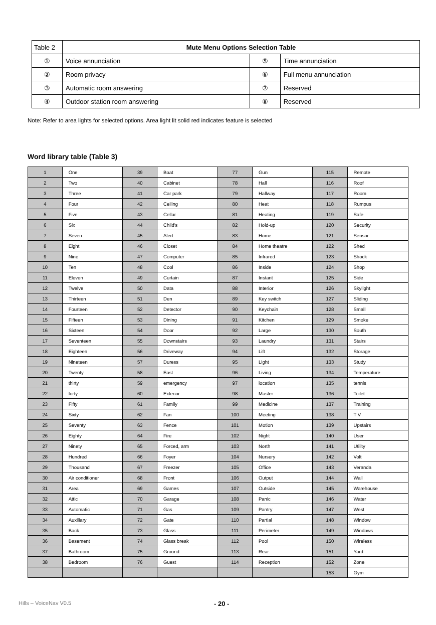| Table 2 | Mute Menu Options Selection Table | | |
| ① | Voice annunciation | ⑤ | Time annunciation |
| ② | Room privacy | ⑥ | Full menu annunciation |
| ③ | Automatic room answering | ⑦ | Reserved |
| ④ | Outdoor station room answering | ⑧ | Reserved |
Note: Refer to area lights for selected options. Area light lit solid red indicates feature is selected
Word library table (Table 3)
| 1 | One | 39 | Boat | 77 | Gun | 115 | Remote |
| 2 | Two | 40 | Cabinet | 78 | Hall | 116 | Roof |
| 3 | Three | 41 | Car park | 79 | Hallway | 117 | Room |
| 4 | Four | 42 | Ceiling | 80 | Heat | 118 | Rumpus |
| 5 | Five | 43 | Cellar | 81 | Heating | 119 | Safe |
| 6 | Six | 44 | Child's | 82 | Hold-up | 120 | Security |
| 7 | Seven | 45 | Alert | 83 | Home | 121 | Sensor |
| 8 | Eight | 46 | Closet | 84 | Home theatre | 122 | Shed |
| 9 | Nine | 47 | Computer | 85 | Infrared | 123 | Shock |
| 10 | Ten | 48 | Cool | 86 | Inside | 124 | Shop |
| 11 | Eleven | 49 | Curtain | 87 | Instant | 125 | Side |
| 12 | Twelve | 50 | Data | 88 | Interior | 126 | Skylight |
| 13 | Thirteen | 51 | Den | 89 | Key switch | 127 | Sliding |
| 14 | Fourteen | 52 | Detector | 90 | Keychain | 128 | Small |
| 15 | Fifteen | 53 | Dining | 91 | Kitchen | 129 | Smoke |
| 16 | Sixteen | 54 | Door | 92 | Large | 130 | South |
| 17 | Seventeen | 55 | Downstairs | 93 | Laundry | 131 | Stairs |
| 18 | Eighteen | 56 | Driveway | 94 | Lift | 132 | Storage |
| 19 | Nineteen | 57 | Duress | 95 | Light | 133 | Study |
| 20 | Twenty | 58 | East | 96 | Living | 134 | Temperature |
| 21 | thirty | 59 | emergency | 97 | location | 135 | tennis |
| 22 | forty | 60 | Exterior | 98 | Master | 136 | Toilet |
| 23 | Fifty | 61 | Family | 99 | Medicine | 137 | Training |
| 24 | Sixty | 62 | Fan | 100 | Meeting | 138 | T V |
| 25 | Seventy | 63 | Fence | 101 | Motion | 139 | Upstairs |
| 26 | Eighty | 64 | Fire | 102 | Night | 140 | User |
| 27 | Ninety | 65 | Forced, arm | 103 | North | 141 | Utility |
| 28 | Hundred | 66 | Foyer | 104 | Nursery | 142 | Volt |
| 29 | Thousand | 67 | Freezer | 105 | Office | 143 | Veranda |
| 30 | Air conditioner | 68 | Front | 106 | Output | 144 | Wall |
| 31 | Area | 69 | Games | 107 | Outside | 145 | Warehouse |
| 32 | Attic | 70 | Garage | 108 | Panic | 146 | Water |
| 33 | Automatic | 71 | Gas | 109 | Pantry | 147 | West |
| 34 | Auxiliary | 72 | Gate | 110 | Partial | 148 | Window |
| 35 | Back | 73 | Glass | 111 | Perimeter | 149 | Windows |
| 36 | Basement | 74 | Glass break | 112 | Pool | 150 | Wireless |
| 37 | Bathroom | 75 | Ground | 113 | Rear | 151 | Yard |
| 38 | Bedroom | 76 | Guest | 114 | Reception | 152 | Zone |
| | | | | | | 153 | Gym |
Hills – VoiceNav V0.5 - 20 -